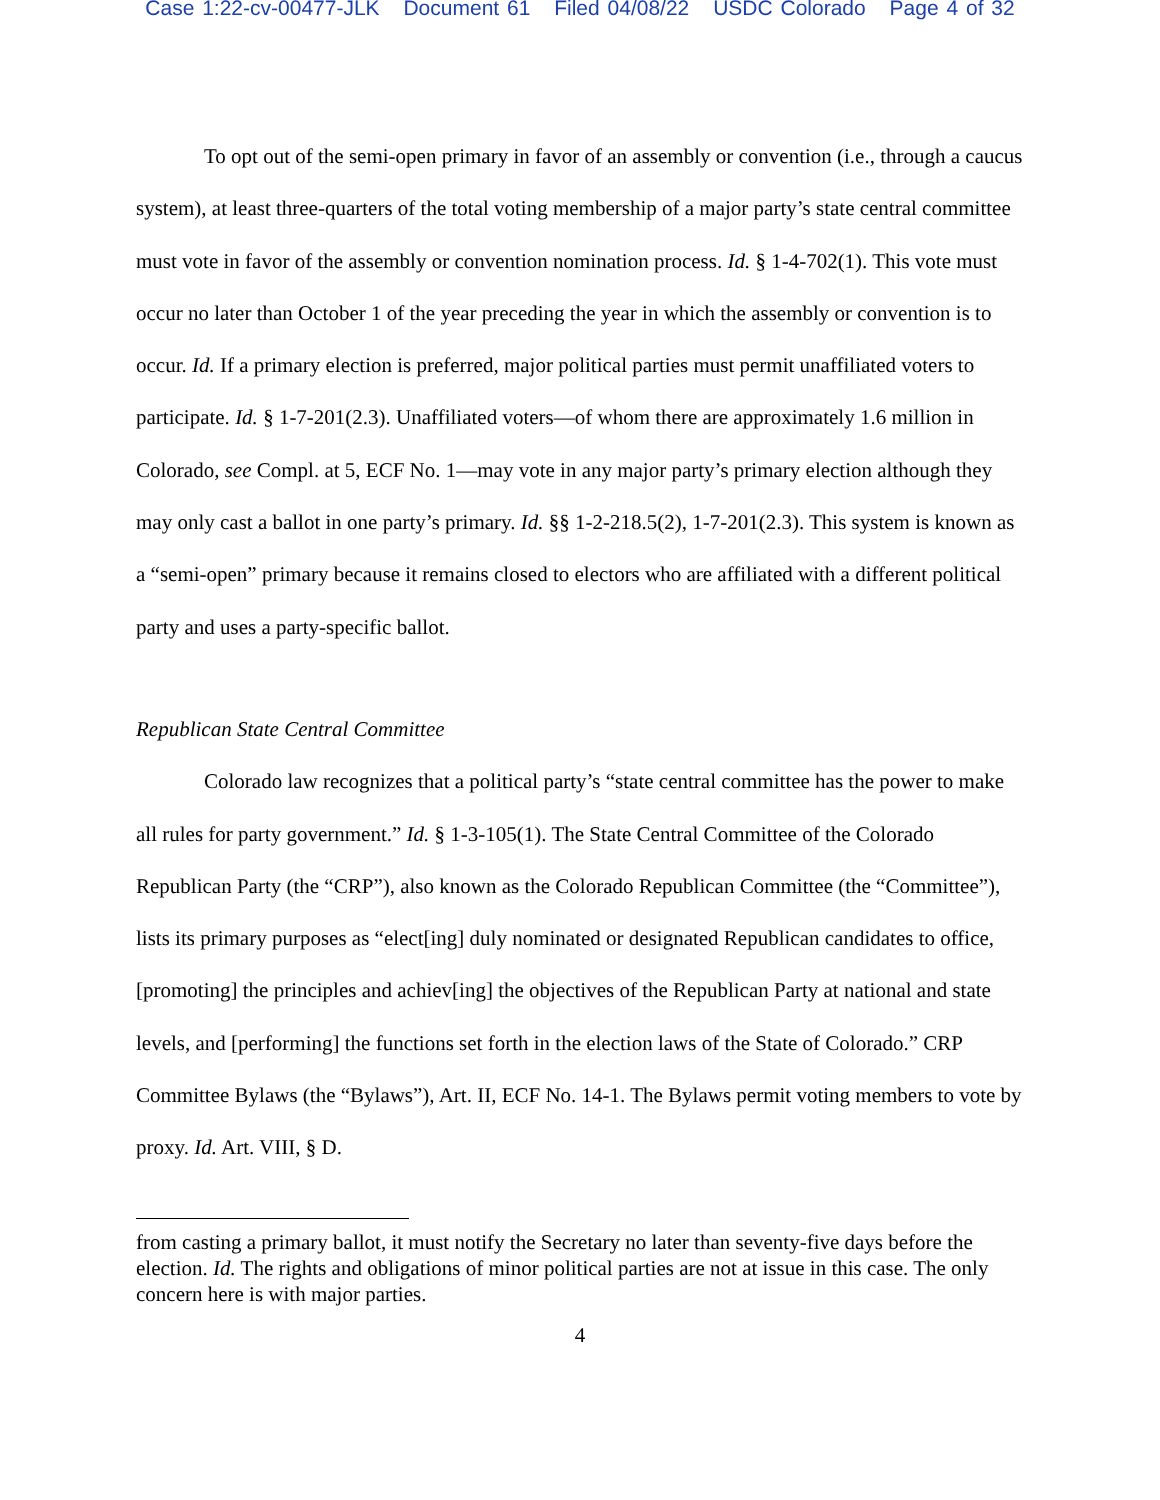Case 1:22-cv-00477-JLK Document 61 Filed 04/08/22 USDC Colorado Page 4 of 32
To opt out of the semi-open primary in favor of an assembly or convention (i.e., through a caucus system), at least three-quarters of the total voting membership of a major party’s state central committee must vote in favor of the assembly or convention nomination process. Id. § 1-4-702(1). This vote must occur no later than October 1 of the year preceding the year in which the assembly or convention is to occur. Id. If a primary election is preferred, major political parties must permit unaffiliated voters to participate. Id. § 1-7-201(2.3). Unaffiliated voters—of whom there are approximately 1.6 million in Colorado, see Compl. at 5, ECF No. 1—may vote in any major party’s primary election although they may only cast a ballot in one party’s primary. Id. §§ 1-2-218.5(2), 1-7-201(2.3). This system is known as a “semi-open” primary because it remains closed to electors who are affiliated with a different political party and uses a party-specific ballot.
Republican State Central Committee
Colorado law recognizes that a political party’s “state central committee has the power to make all rules for party government.” Id. § 1-3-105(1). The State Central Committee of the Colorado Republican Party (the “CRP”), also known as the Colorado Republican Committee (the “Committee”), lists its primary purposes as “elect[ing] duly nominated or designated Republican candidates to office, [promoting] the principles and achiev[ing] the objectives of the Republican Party at national and state levels, and [performing] the functions set forth in the election laws of the State of Colorado.” CRP Committee Bylaws (the “Bylaws”), Art. II, ECF No. 14-1. The Bylaws permit voting members to vote by proxy. Id. Art. VIII, § D.
from casting a primary ballot, it must notify the Secretary no later than seventy-five days before the election. Id. The rights and obligations of minor political parties are not at issue in this case. The only concern here is with major parties.
4